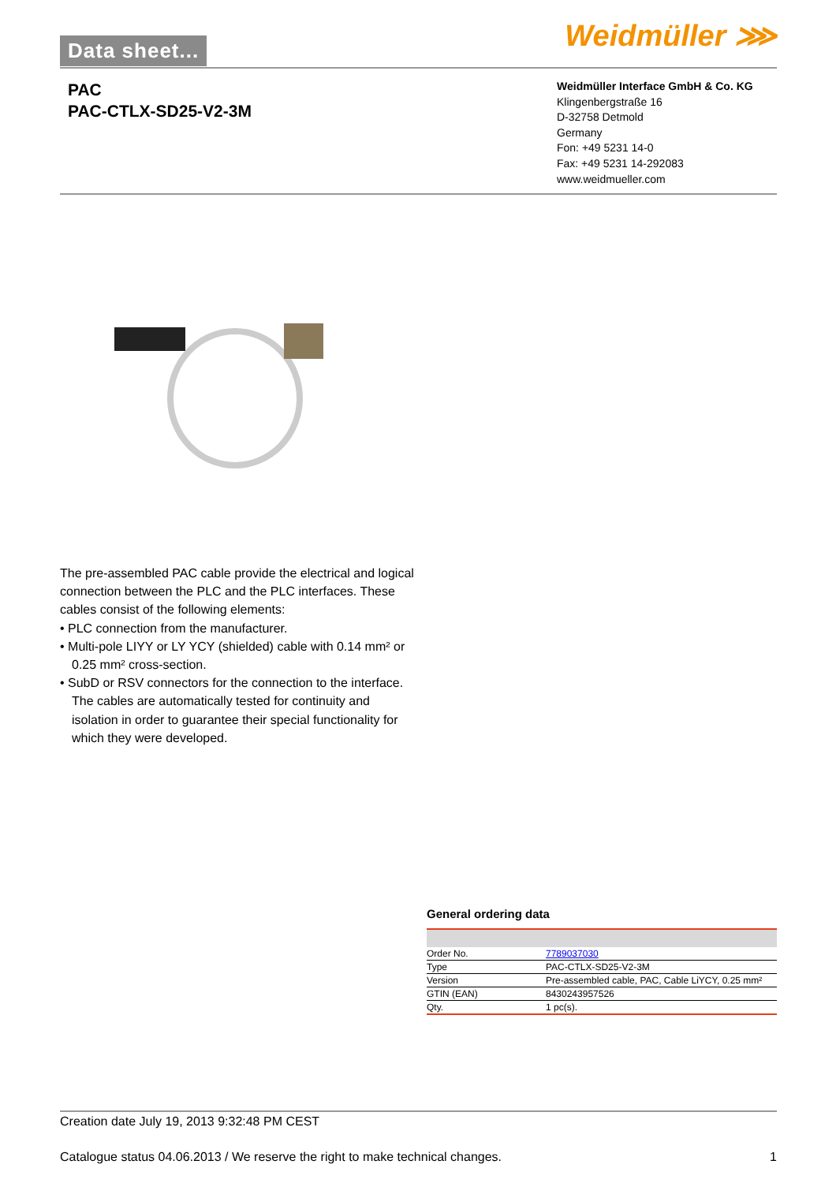Data sheet... Weidmüller ⋙
PAC
PAC-CTLX-SD25-V2-3M
Weidmüller Interface GmbH & Co. KG
Klingenbergstraße 16
D-32758 Detmold
Germany
Fon: +49 5231 14-0
Fax: +49 5231 14-292083
www.weidmueller.com
The pre-assembled PAC cable provide the electrical and logical connection between the PLC and the PLC interfaces. These cables consist of the following elements:
• PLC connection from the manufacturer.
• Multi-pole LIYY or LY YCY (shielded) cable with 0.14 mm² or 0.25 mm² cross-section.
• SubD or RSV connectors for the connection to the interface.
The cables are automatically tested for continuity and isolation in order to guarantee their special functionality for which they were developed.
General ordering data
| Order No. | 7789037030 |
| Type | PAC-CTLX-SD25-V2-3M |
| Version | Pre-assembled cable, PAC, Cable LiYCY, 0.25 mm² |
| GTIN (EAN) | 8430243957526 |
| Qty. | 1 pc(s). |
Creation date July 19, 2013 9:32:48 PM CEST
Catalogue status 04.06.2013 / We reserve the right to make technical changes. 1